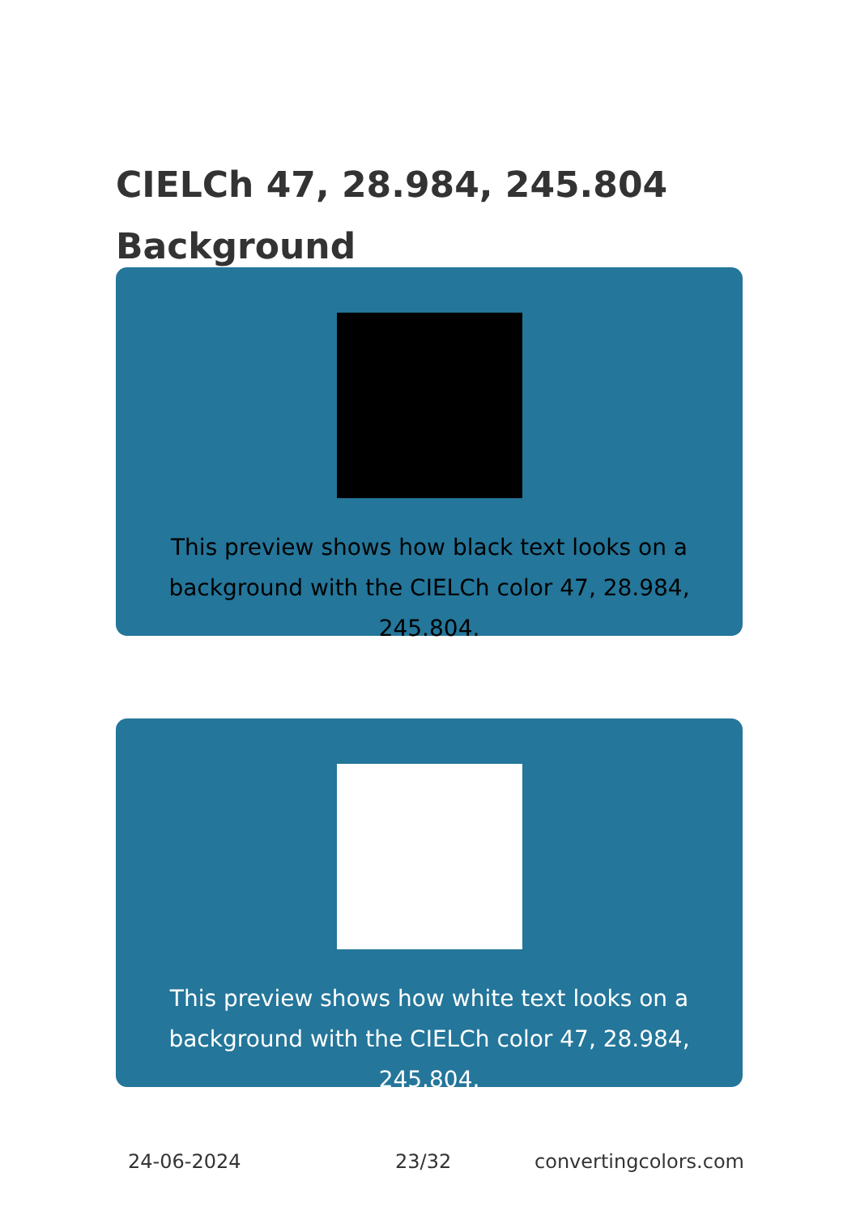CIELCh 47, 28.984, 245.804
Background
This preview shows how black text looks on a
background with the CIELCh color 47, 28.984, 245.804.
This preview shows how white text looks on a
background with the CIELCh color 47, 28.984, 245.804.
24-06-2024 23/32 convertingcolors.com